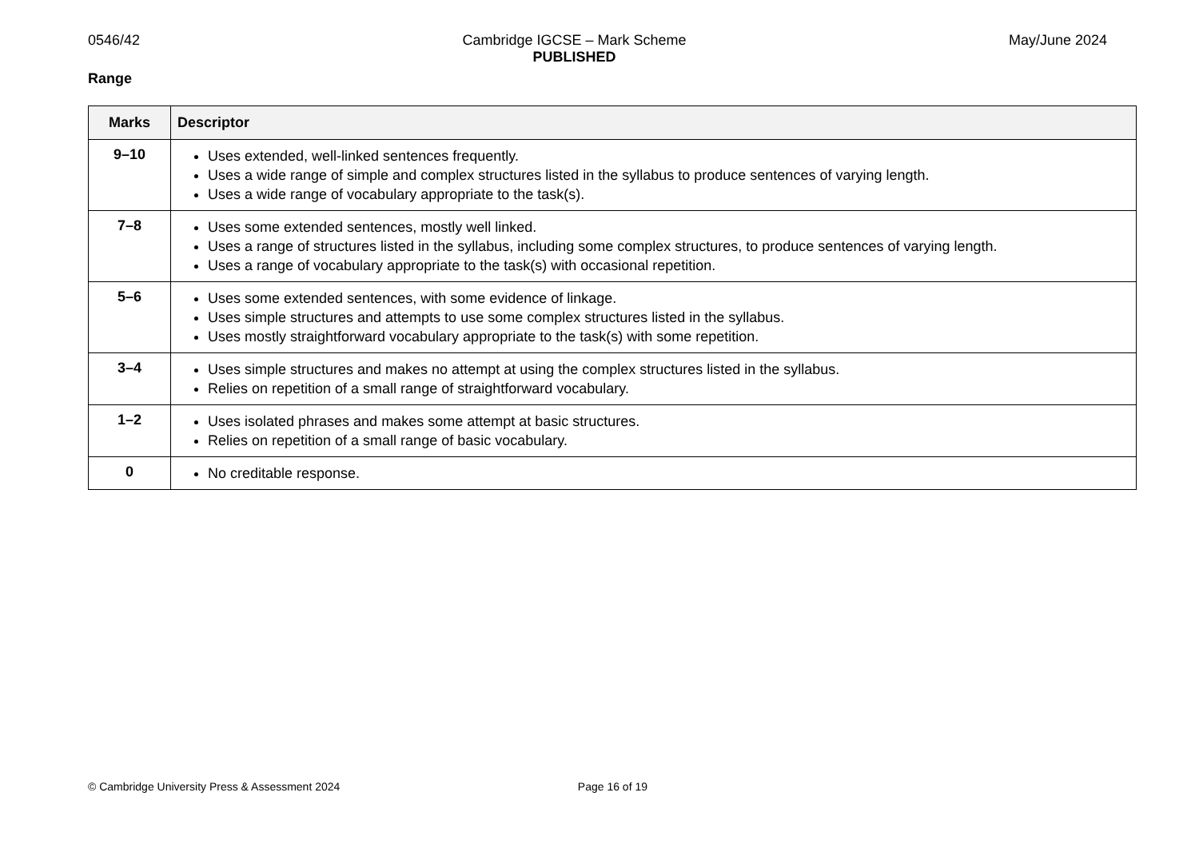0546/42 Cambridge IGCSE – Mark Scheme
PUBLISHED
May/June 2024
Range
| Marks | Descriptor |
| --- | --- |
| 9–10 | Uses extended, well-linked sentences frequently. Uses a wide range of simple and complex structures listed in the syllabus to produce sentences of varying length. Uses a wide range of vocabulary appropriate to the task(s). |
| 7–8 | Uses some extended sentences, mostly well linked. Uses a range of structures listed in the syllabus, including some complex structures, to produce sentences of varying length. Uses a range of vocabulary appropriate to the task(s) with occasional repetition. |
| 5–6 | Uses some extended sentences, with some evidence of linkage. Uses simple structures and attempts to use some complex structures listed in the syllabus. Uses mostly straightforward vocabulary appropriate to the task(s) with some repetition. |
| 3–4 | Uses simple structures and makes no attempt at using the complex structures listed in the syllabus. Relies on repetition of a small range of straightforward vocabulary. |
| 1–2 | Uses isolated phrases and makes some attempt at basic structures. Relies on repetition of a small range of basic vocabulary. |
| 0 | No creditable response. |
© Cambridge University Press & Assessment 2024
Page 16 of 19